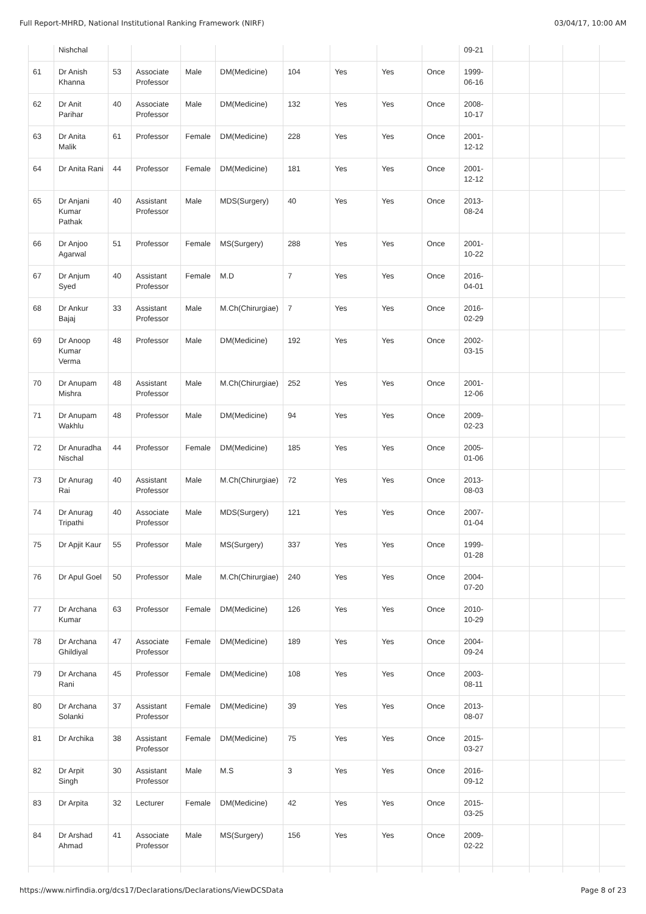Full Report-MHRD, National Institutional Ranking Framework (NIRF) 03/04/17, 10:00 AM
| | Nishchal | | | | | | | | | 09-21 | | | | |
| 61 | Dr Anish Khanna | 53 | Associate Professor | Male | DM(Medicine) | 104 | Yes | Yes | Once | 1999-06-16 | | | | |
| 62 | Dr Anit Parihar | 40 | Associate Professor | Male | DM(Medicine) | 132 | Yes | Yes | Once | 2008-10-17 | | | | |
| 63 | Dr Anita Malik | 61 | Professor | Female | DM(Medicine) | 228 | Yes | Yes | Once | 2001-12-12 | | | | |
| 64 | Dr Anita Rani | 44 | Professor | Female | DM(Medicine) | 181 | Yes | Yes | Once | 2001-12-12 | | | | |
| 65 | Dr Anjani Kumar Pathak | 40 | Assistant Professor | Male | MDS(Surgery) | 40 | Yes | Yes | Once | 2013-08-24 | | | | |
| 66 | Dr Anjoo Agarwal | 51 | Professor | Female | MS(Surgery) | 288 | Yes | Yes | Once | 2001-10-22 | | | | |
| 67 | Dr Anjum Syed | 40 | Assistant Professor | Female | M.D | 7 | Yes | Yes | Once | 2016-04-01 | | | | |
| 68 | Dr Ankur Bajaj | 33 | Assistant Professor | Male | M.Ch(Chirurgiae) | 7 | Yes | Yes | Once | 2016-02-29 | | | | |
| 69 | Dr Anoop Kumar Verma | 48 | Professor | Male | DM(Medicine) | 192 | Yes | Yes | Once | 2002-03-15 | | | | |
| 70 | Dr Anupam Mishra | 48 | Assistant Professor | Male | M.Ch(Chirurgiae) | 252 | Yes | Yes | Once | 2001-12-06 | | | | |
| 71 | Dr Anupam Wakhlu | 48 | Professor | Male | DM(Medicine) | 94 | Yes | Yes | Once | 2009-02-23 | | | | |
| 72 | Dr Anuradha Nischal | 44 | Professor | Female | DM(Medicine) | 185 | Yes | Yes | Once | 2005-01-06 | | | | |
| 73 | Dr Anurag Rai | 40 | Assistant Professor | Male | M.Ch(Chirurgiae) | 72 | Yes | Yes | Once | 2013-08-03 | | | | |
| 74 | Dr Anurag Tripathi | 40 | Associate Professor | Male | MDS(Surgery) | 121 | Yes | Yes | Once | 2007-01-04 | | | | |
| 75 | Dr Apjit Kaur | 55 | Professor | Male | MS(Surgery) | 337 | Yes | Yes | Once | 1999-01-28 | | | | |
| 76 | Dr Apul Goel | 50 | Professor | Male | M.Ch(Chirurgiae) | 240 | Yes | Yes | Once | 2004-07-20 | | | | |
| 77 | Dr Archana Kumar | 63 | Professor | Female | DM(Medicine) | 126 | Yes | Yes | Once | 2010-10-29 | | | | |
| 78 | Dr Archana Ghildiyal | 47 | Associate Professor | Female | DM(Medicine) | 189 | Yes | Yes | Once | 2004-09-24 | | | | |
| 79 | Dr Archana Rani | 45 | Professor | Female | DM(Medicine) | 108 | Yes | Yes | Once | 2003-08-11 | | | | |
| 80 | Dr Archana Solanki | 37 | Assistant Professor | Female | DM(Medicine) | 39 | Yes | Yes | Once | 2013-08-07 | | | | |
| 81 | Dr Archika | 38 | Assistant Professor | Female | DM(Medicine) | 75 | Yes | Yes | Once | 2015-03-27 | | | | |
| 82 | Dr Arpit Singh | 30 | Assistant Professor | Male | M.S | 3 | Yes | Yes | Once | 2016-09-12 | | | | |
| 83 | Dr Arpita | 32 | Lecturer | Female | DM(Medicine) | 42 | Yes | Yes | Once | 2015-03-25 | | | | |
| 84 | Dr Arshad Ahmad | 41 | Associate Professor | Male | MS(Surgery) | 156 | Yes | Yes | Once | 2009-02-22 | | | | |
https://www.nirfindia.org/dcs17/Declarations/Declarations/ViewDCSData Page 8 of 23